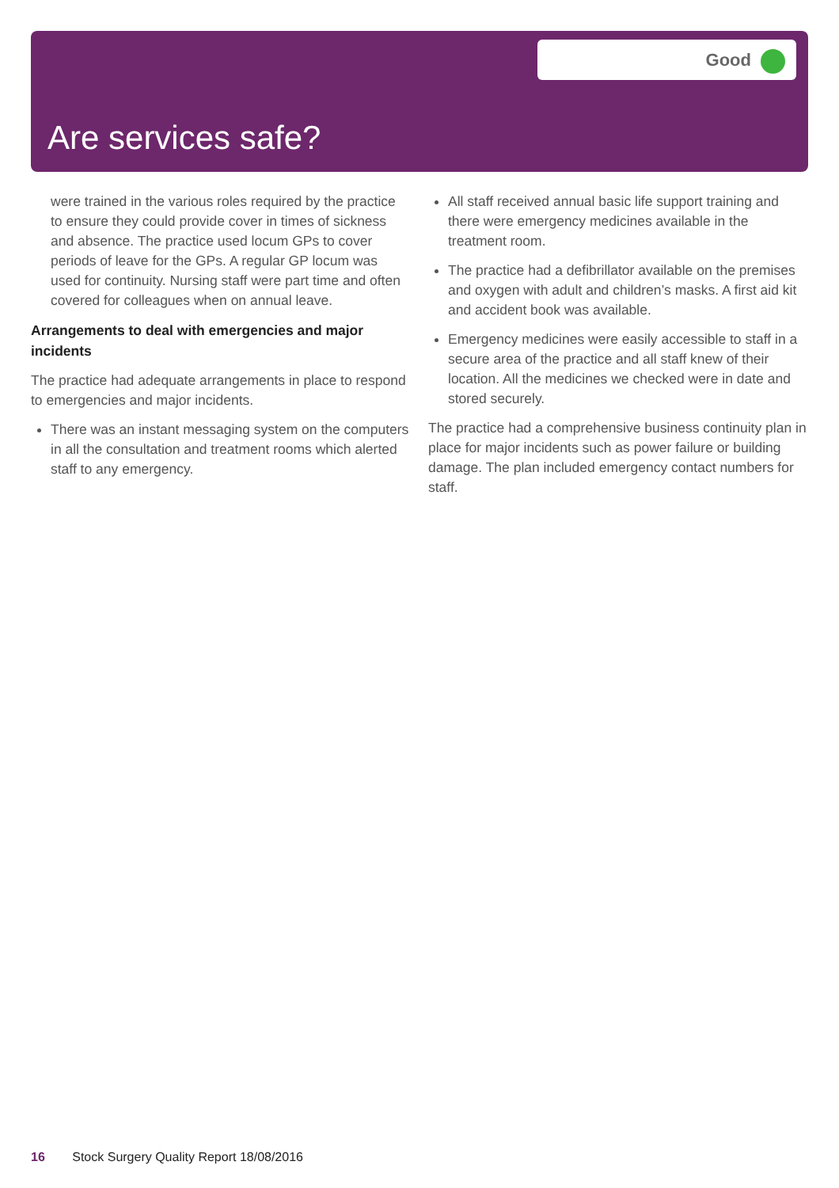Good
Are services safe?
were trained in the various roles required by the practice to ensure they could provide cover in times of sickness and absence. The practice used locum GPs to cover periods of leave for the GPs. A regular GP locum was used for continuity. Nursing staff were part time and often covered for colleagues when on annual leave.
Arrangements to deal with emergencies and major incidents
The practice had adequate arrangements in place to respond to emergencies and major incidents.
There was an instant messaging system on the computers in all the consultation and treatment rooms which alerted staff to any emergency.
All staff received annual basic life support training and there were emergency medicines available in the treatment room.
The practice had a defibrillator available on the premises and oxygen with adult and children’s masks. A first aid kit and accident book was available.
Emergency medicines were easily accessible to staff in a secure area of the practice and all staff knew of their location. All the medicines we checked were in date and stored securely.
The practice had a comprehensive business continuity plan in place for major incidents such as power failure or building damage. The plan included emergency contact numbers for staff.
16 Stock Surgery Quality Report 18/08/2016